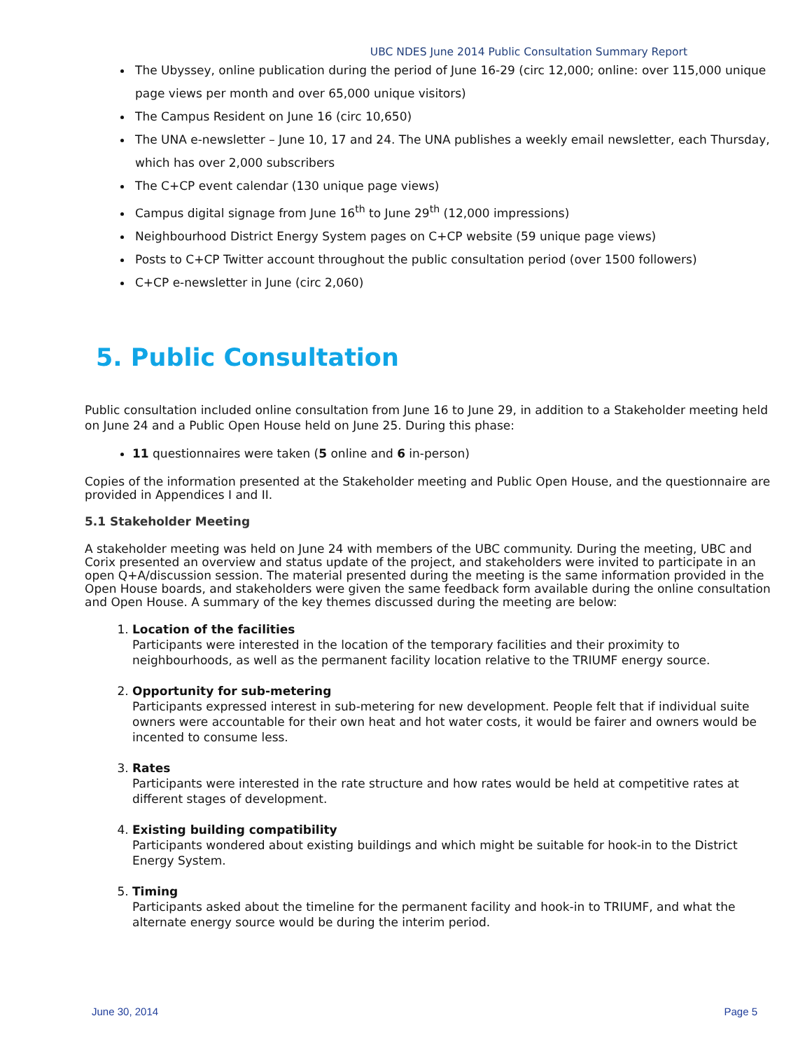UBC NDES June 2014 Public Consultation Summary Report
The Ubyssey, online publication during the period of June 16-29 (circ 12,000; online: over 115,000 unique page views per month and over 65,000 unique visitors)
The Campus Resident on June 16 (circ 10,650)
The UNA e-newsletter – June 10, 17 and 24. The UNA publishes a weekly email newsletter, each Thursday, which has over 2,000 subscribers
The C+CP event calendar (130 unique page views)
Campus digital signage from June 16<sup>th</sup> to June 29<sup>th</sup> (12,000 impressions)
Neighbourhood District Energy System pages on C+CP website (59 unique page views)
Posts to C+CP Twitter account throughout the public consultation period (over 1500 followers)
C+CP e-newsletter in June (circ 2,060)
5. Public Consultation
Public consultation included online consultation from June 16 to June 29, in addition to a Stakeholder meeting held on June 24 and a Public Open House held on June 25. During this phase:
11 questionnaires were taken (5 online and 6 in-person)
Copies of the information presented at the Stakeholder meeting and Public Open House, and the questionnaire are provided in Appendices I and II.
5.1 Stakeholder Meeting
A stakeholder meeting was held on June 24 with members of the UBC community. During the meeting, UBC and Corix presented an overview and status update of the project, and stakeholders were invited to participate in an open Q+A/discussion session. The material presented during the meeting is the same information provided in the Open House boards, and stakeholders were given the same feedback form available during the online consultation and Open House. A summary of the key themes discussed during the meeting are below:
1. Location of the facilities
Participants were interested in the location of the temporary facilities and their proximity to neighbourhoods, as well as the permanent facility location relative to the TRIUMF energy source.
2. Opportunity for sub-metering
Participants expressed interest in sub-metering for new development. People felt that if individual suite owners were accountable for their own heat and hot water costs, it would be fairer and owners would be incented to consume less.
3. Rates
Participants were interested in the rate structure and how rates would be held at competitive rates at different stages of development.
4. Existing building compatibility
Participants wondered about existing buildings and which might be suitable for hook-in to the District Energy System.
5. Timing
Participants asked about the timeline for the permanent facility and hook-in to TRIUMF, and what the alternate energy source would be during the interim period.
June 30, 2014 Page 5